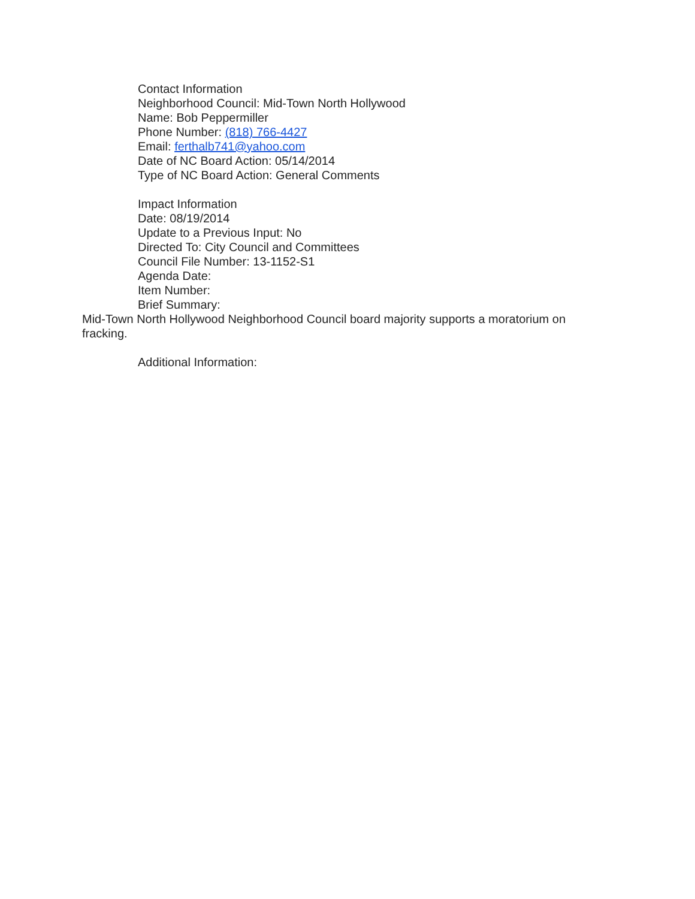Contact Information
Neighborhood Council: Mid-Town North Hollywood
Name: Bob Peppermiller
Phone Number: (818) 766-4427
Email: ferthalb741@yahoo.com
Date of NC Board Action: 05/14/2014
Type of NC Board Action: General Comments
Impact Information
Date: 08/19/2014
Update to a Previous Input: No
Directed To: City Council and Committees
Council File Number: 13-1152-S1
Agenda Date:
Item Number:
Brief Summary:
Mid-Town North Hollywood Neighborhood Council board majority supports a moratorium on fracking.
Additional Information: